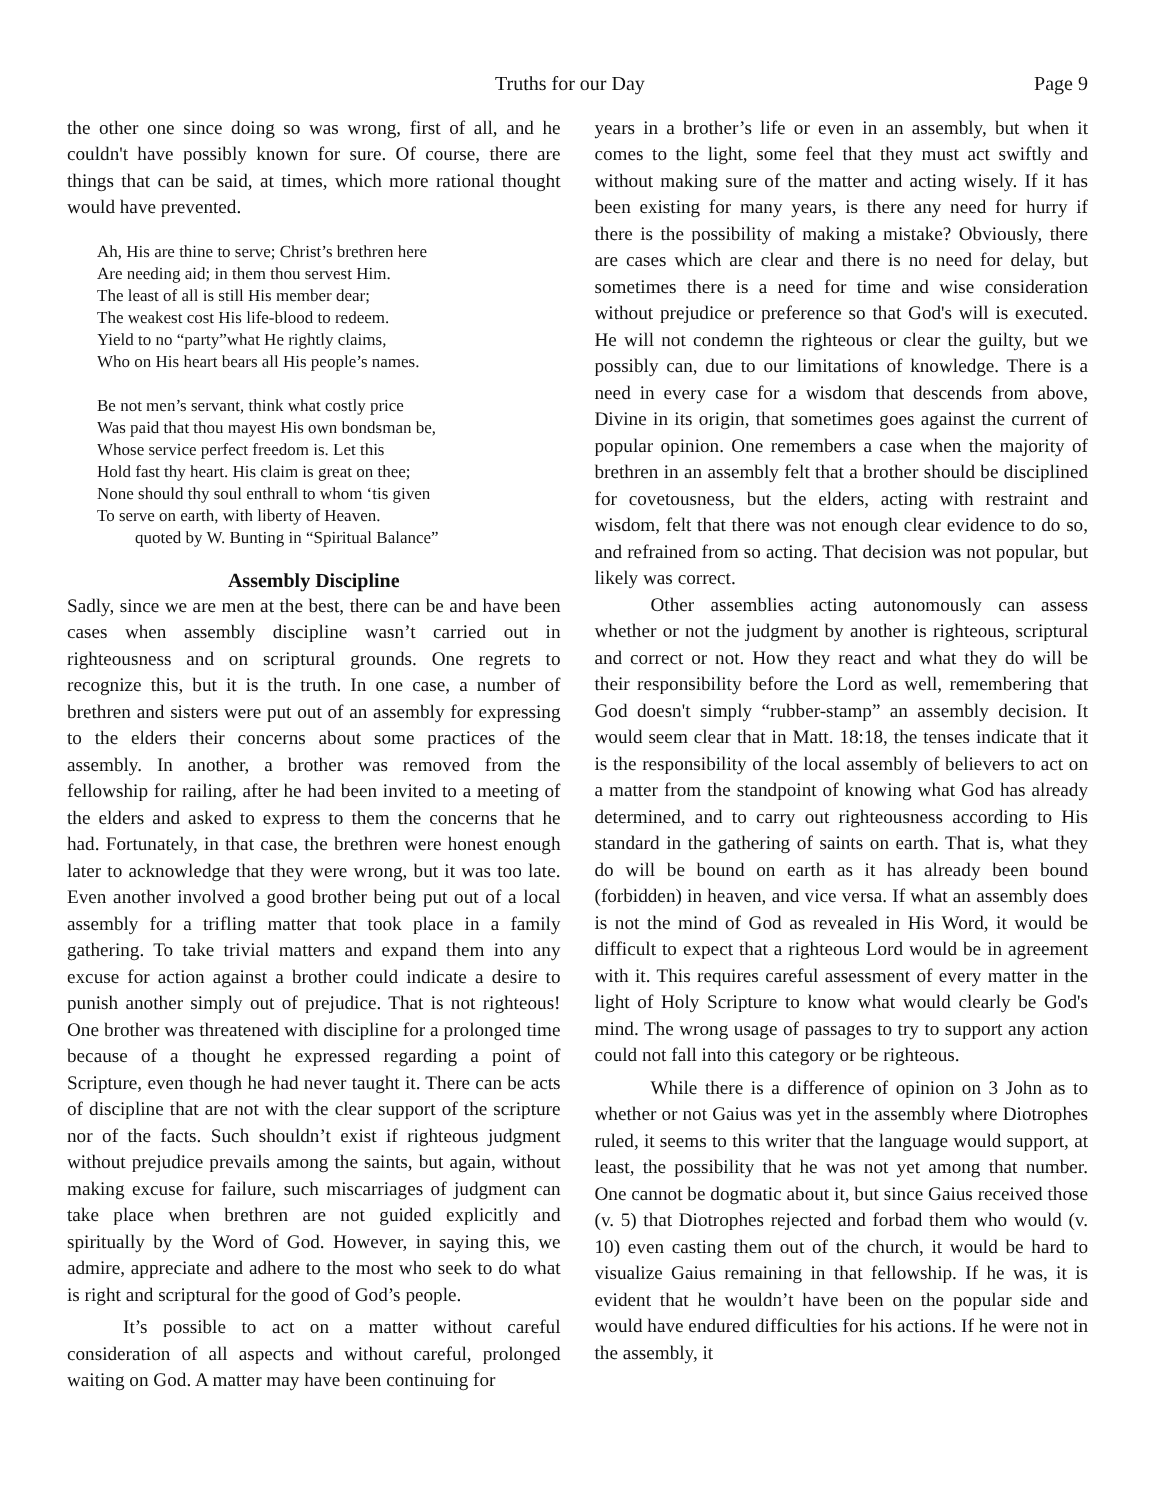Truths for our Day Page 9
the other one since doing so was wrong, first of all, and he couldn't have possibly known for sure. Of course, there are things that can be said, at times, which more rational thought would have prevented.
Ah, His are thine to serve; Christ’s brethren here
Are needing aid; in them thou servest Him.
The least of all is still His member dear;
The weakest cost His life-blood to redeem.
Yield to no “party”what He rightly claims,
Who on His heart bears all His people’s names.
Be not men’s servant, think what costly price
Was paid that thou mayest His own bondsman be,
Whose service perfect freedom is. Let this
Hold fast thy heart. His claim is great on thee;
None should thy soul enthrall to whom ‘tis given
To serve on earth, with liberty of Heaven.
quoted by W. Bunting in “Spiritual Balance”
Assembly Discipline
Sadly, since we are men at the best, there can be and have been cases when assembly discipline wasn’t carried out in righteousness and on scriptural grounds. One regrets to recognize this, but it is the truth. In one case, a number of brethren and sisters were put out of an assembly for expressing to the elders their concerns about some practices of the assembly. In another, a brother was removed from the fellowship for railing, after he had been invited to a meeting of the elders and asked to express to them the concerns that he had. Fortunately, in that case, the brethren were honest enough later to acknowledge that they were wrong, but it was too late. Even another involved a good brother being put out of a local assembly for a trifling matter that took place in a family gathering. To take trivial matters and expand them into any excuse for action against a brother could indicate a desire to punish another simply out of prejudice. That is not righteous! One brother was threatened with discipline for a prolonged time because of a thought he expressed regarding a point of Scripture, even though he had never taught it. There can be acts of discipline that are not with the clear support of the scripture nor of the facts. Such shouldn’t exist if righteous judgment without prejudice prevails among the saints, but again, without making excuse for failure, such miscarriages of judgment can take place when brethren are not guided explicitly and spiritually by the Word of God. However, in saying this, we admire, appreciate and adhere to the most who seek to do what is right and scriptural for the good of God’s people.
It’s possible to act on a matter without careful consideration of all aspects and without careful, prolonged waiting on God. A matter may have been continuing for
years in a brother’s life or even in an assembly, but when it comes to the light, some feel that they must act swiftly and without making sure of the matter and acting wisely. If it has been existing for many years, is there any need for hurry if there is the possibility of making a mistake? Obviously, there are cases which are clear and there is no need for delay, but sometimes there is a need for time and wise consideration without prejudice or preference so that God's will is executed. He will not condemn the righteous or clear the guilty, but we possibly can, due to our limitations of knowledge. There is a need in every case for a wisdom that descends from above, Divine in its origin, that sometimes goes against the current of popular opinion. One remembers a case when the majority of brethren in an assembly felt that a brother should be disciplined for covetousness, but the elders, acting with restraint and wisdom, felt that there was not enough clear evidence to do so, and refrained from so acting. That decision was not popular, but likely was correct.
Other assemblies acting autonomously can assess whether or not the judgment by another is righteous, scriptural and correct or not. How they react and what they do will be their responsibility before the Lord as well, remembering that God doesn't simply “rubber-stamp” an assembly decision. It would seem clear that in Matt. 18:18, the tenses indicate that it is the responsibility of the local assembly of believers to act on a matter from the standpoint of knowing what God has already determined, and to carry out righteousness according to His standard in the gathering of saints on earth. That is, what they do will be bound on earth as it has already been bound (forbidden) in heaven, and vice versa. If what an assembly does is not the mind of God as revealed in His Word, it would be difficult to expect that a righteous Lord would be in agreement with it. This requires careful assessment of every matter in the light of Holy Scripture to know what would clearly be God's mind. The wrong usage of passages to try to support any action could not fall into this category or be righteous.
While there is a difference of opinion on 3 John as to whether or not Gaius was yet in the assembly where Diotrophes ruled, it seems to this writer that the language would support, at least, the possibility that he was not yet among that number. One cannot be dogmatic about it, but since Gaius received those (v. 5) that Diotrophes rejected and forbad them who would (v. 10) even casting them out of the church, it would be hard to visualize Gaius remaining in that fellowship. If he was, it is evident that he wouldn’t have been on the popular side and would have endured difficulties for his actions. If he were not in the assembly, it